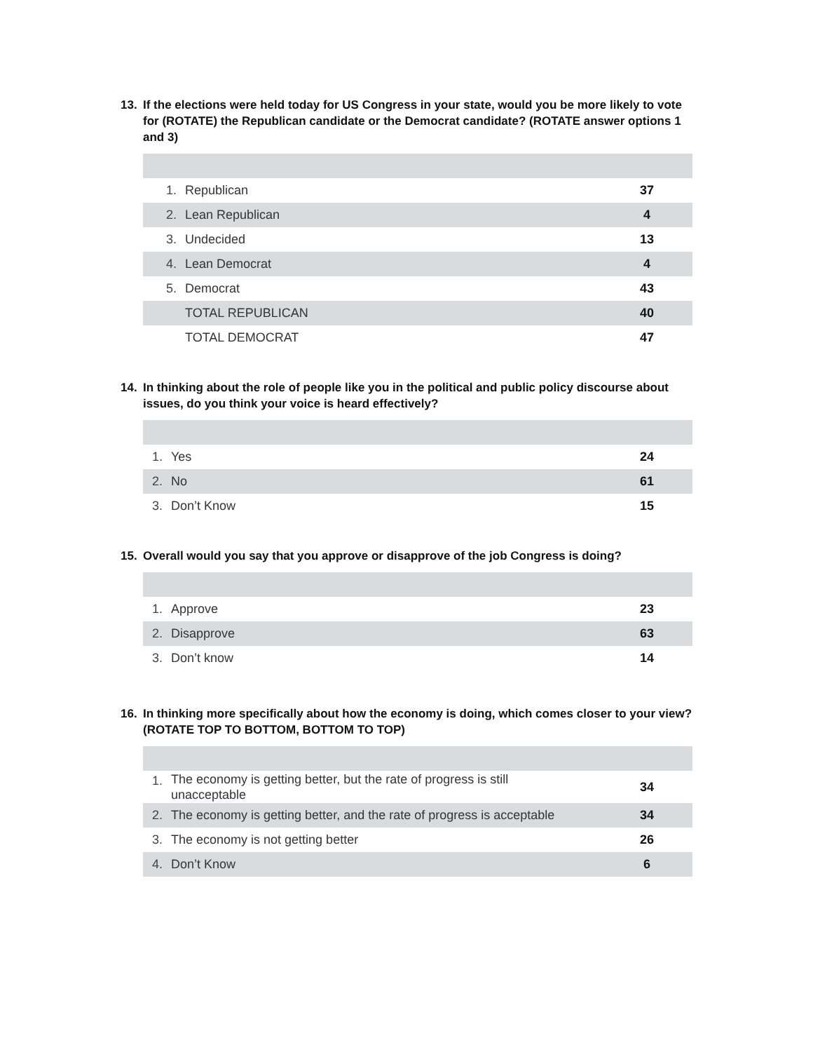13. If the elections were held today for US Congress in your state, would you be more likely to vote for (ROTATE) the Republican candidate or the Democrat candidate? (ROTATE answer options 1 and 3)
| 1. | Republican | 37 |
| 2. | Lean Republican | 4 |
| 3. | Undecided | 13 |
| 4. | Lean Democrat | 4 |
| 5. | Democrat | 43 |
| | TOTAL REPUBLICAN | 40 |
| | TOTAL DEMOCRAT | 47 |
14. In thinking about the role of people like you in the political and public policy discourse about issues, do you think your voice is heard effectively?
| 1. | Yes | 24 |
| 2. | No | 61 |
| 3. | Don’t Know | 15 |
15. Overall would you say that you approve or disapprove of the job Congress is doing?
| 1. | Approve | 23 |
| 2. | Disapprove | 63 |
| 3. | Don’t know | 14 |
16. In thinking more specifically about how the economy is doing, which comes closer to your view? (ROTATE TOP TO BOTTOM, BOTTOM TO TOP)
| 1. | The economy is getting better, but the rate of progress is still unacceptable | 34 |
| 2. | The economy is getting better, and the rate of progress is acceptable | 34 |
| 3. | The economy is not getting better | 26 |
| 4. | Don’t Know | 6 |